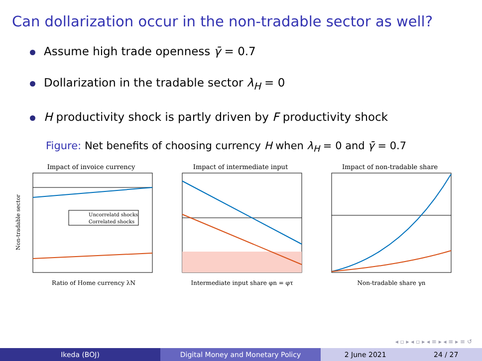Can dollarization occur in the non-tradable sector as well?
Assume high trade openness γ̄ = 0.7
Dollarization in the tradable sector λ<sub>H</sub> = 0
H productivity shock is partly driven by F productivity shock
Figure: Net benefits of choosing currency H when λ<sub>H</sub> = 0 and γ̄ = 0.7
Impact of invoice currency
Uncorrelatd shocks
Correlated shocks
Non-tradable sector
Ratio of Home currency λN
Impact of intermediate input
Intermediate input share φn = φτ
Impact of non-tradable share
Non-tradable share γn
◂ ▫ ▸ ◂ ▫ ▸ ◂ ≡ ▸ ◂ ≡ ▸ ≡ ↺
Ikeda (BOJ) Digital Money and Monetary Policy 2 June 2021 24 / 27